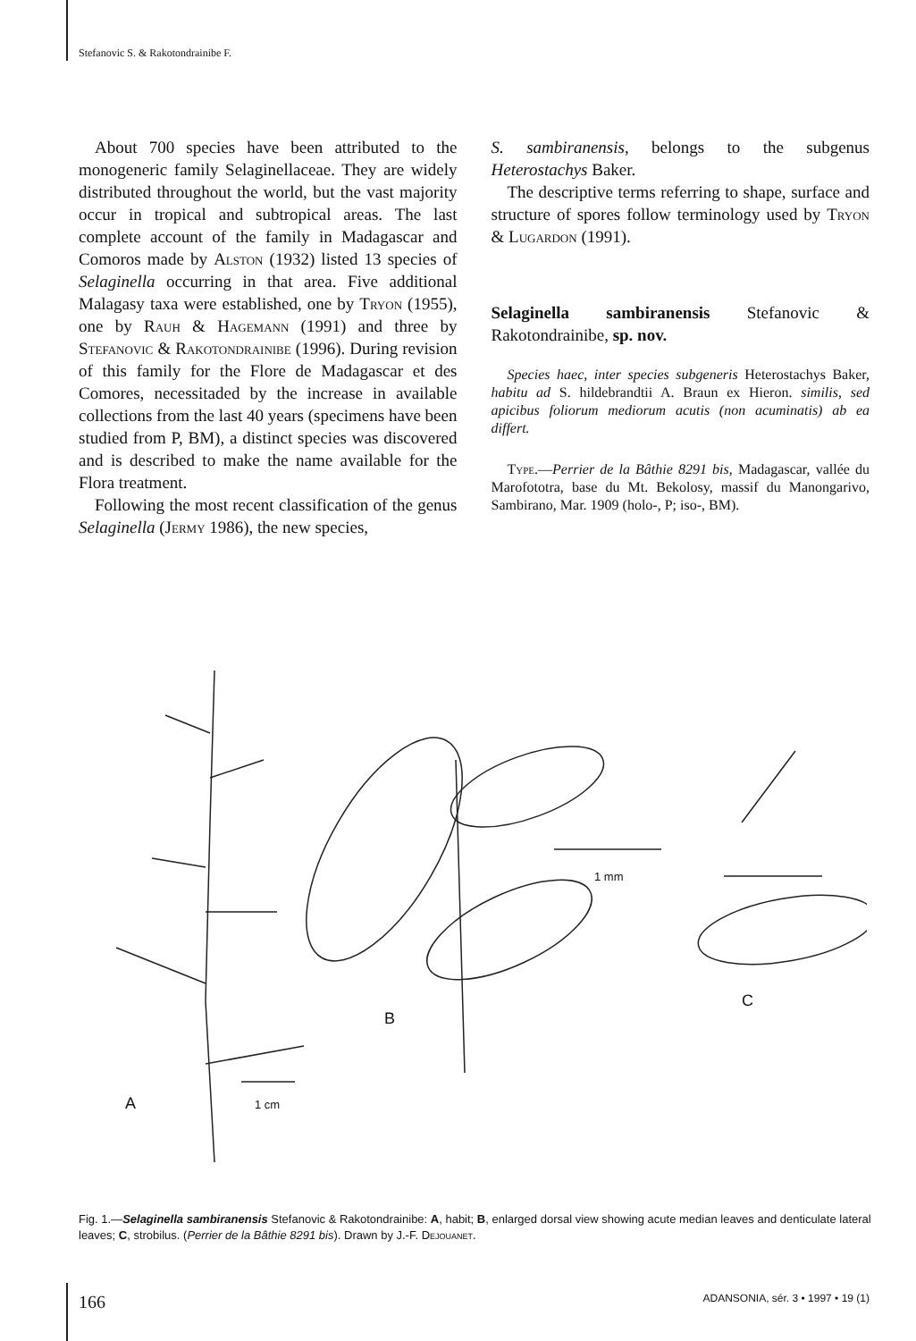Stefanovic S. & Rakotondrainibe F.
About 700 species have been attributed to the monogeneric family Selaginellaceae. They are widely distributed throughout the world, but the vast majority occur in tropical and subtropical areas. The last complete account of the family in Madagascar and Comoros made by Alston (1932) listed 13 species of Selaginella occurring in that area. Five additional Malagasy taxa were established, one by Tryon (1955), one by Rauh & Hagemann (1991) and three by Stefanovic & Rakotondrainibe (1996). During revision of this family for the Flore de Madagascar et des Comores, necessitaded by the increase in available collections from the last 40 years (specimens have been studied from P, BM), a distinct species was discovered and is described to make the name available for the Flora treatment.
Following the most recent classification of the genus Selaginella (Jermy 1986), the new species,
S. sambiranensis, belongs to the subgenus Heterostachys Baker.
The descriptive terms referring to shape, surface and structure of spores follow terminology used by Tryon & Lugardon (1991).
Selaginella sambiranensis Stefanovic & Rakotondrainibe, sp. nov.
Species haec, inter species subgeneris Heterostachys Baker, habitu ad S. hildebrandtii A. Braun ex Hieron. similis, sed apicibus foliorum mediorum acutis (non acuminatis) ab ea differt.
Type.—Perrier de la Bâthie 8291 bis, Madagascar, vallée du Marofototra, base du Mt. Bekolosy, massif du Manongarivo, Sambirano, Mar. 1909 (holo-, P; iso-, BM).
A
1 cm
B
1 mm
C
Fig. 1.—Selaginella sambiranensis Stefanovic & Rakotondrainibe: A, habit; B, enlarged dorsal view showing acute median leaves and denticulate lateral leaves; C, strobilus. (Perrier de la Bâthie 8291 bis). Drawn by J.-F. Dejouanet.
166 ADANSONIA, sér. 3 • 1997 • 19 (1)